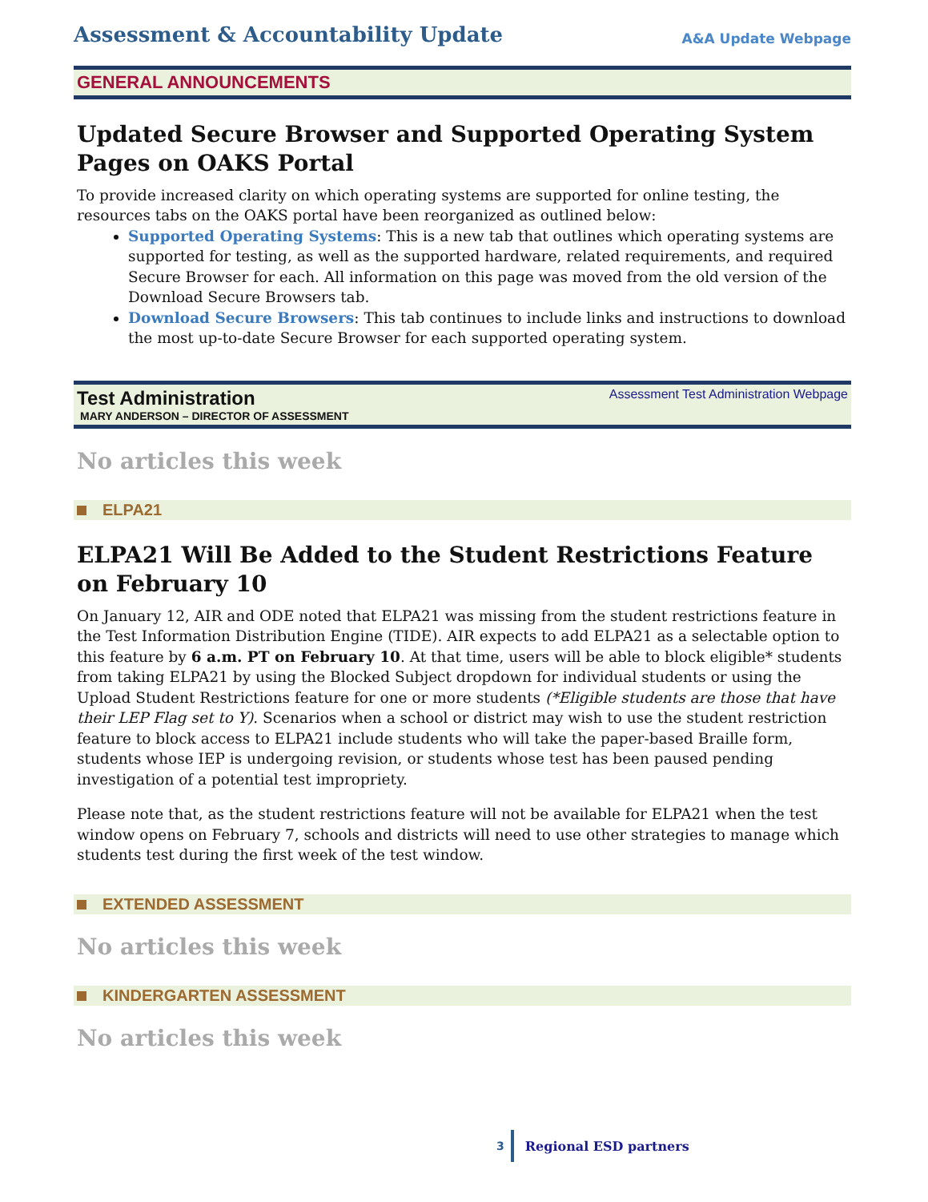Assessment & Accountability Update
A&A Update Webpage
GENERAL ANNOUNCEMENTS
Updated Secure Browser and Supported Operating System Pages on OAKS Portal
To provide increased clarity on which operating systems are supported for online testing, the resources tabs on the OAKS portal have been reorganized as outlined below:
Supported Operating Systems: This is a new tab that outlines which operating systems are supported for testing, as well as the supported hardware, related requirements, and required Secure Browser for each. All information on this page was moved from the old version of the Download Secure Browsers tab.
Download Secure Browsers: This tab continues to include links and instructions to download the most up-to-date Secure Browser for each supported operating system.
Test Administration Assessment Test Administration Webpage
MARY ANDERSON – DIRECTOR OF ASSESSMENT
No articles this week
ELPA21
ELPA21 Will Be Added to the Student Restrictions Feature on February 10
On January 12, AIR and ODE noted that ELPA21 was missing from the student restrictions feature in the Test Information Distribution Engine (TIDE). AIR expects to add ELPA21 as a selectable option to this feature by 6 a.m. PT on February 10. At that time, users will be able to block eligible* students from taking ELPA21 by using the Blocked Subject dropdown for individual students or using the Upload Student Restrictions feature for one or more students (*Eligible students are those that have their LEP Flag set to Y). Scenarios when a school or district may wish to use the student restriction feature to block access to ELPA21 include students who will take the paper-based Braille form, students whose IEP is undergoing revision, or students whose test has been paused pending investigation of a potential test impropriety.
Please note that, as the student restrictions feature will not be available for ELPA21 when the test window opens on February 7, schools and districts will need to use other strategies to manage which students test during the first week of the test window.
EXTENDED ASSESSMENT
No articles this week
KINDERGARTEN ASSESSMENT
No articles this week
3
Regional ESD partners